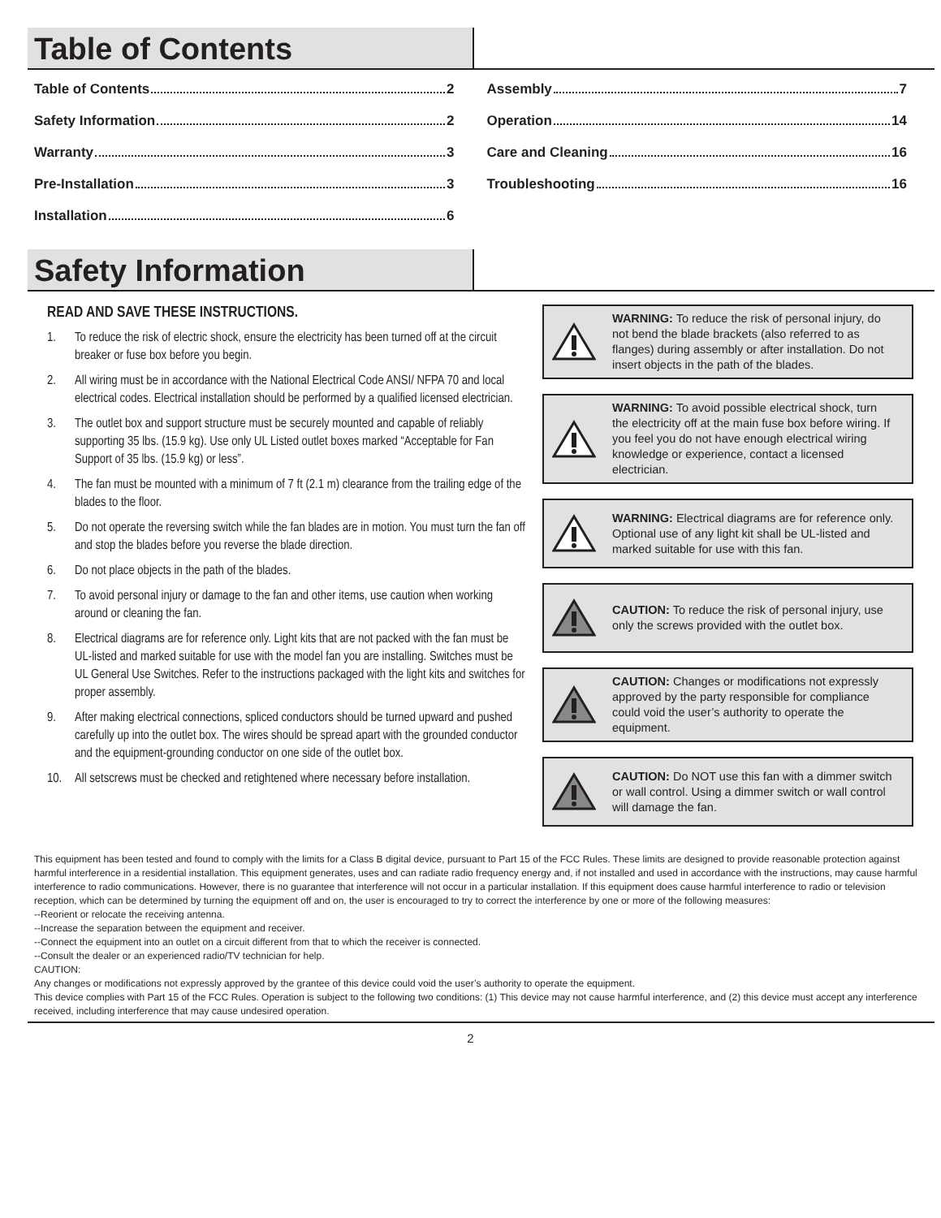Table of Contents
Table of Contents 2
Safety Information 2
Warranty 3
Pre-Installation 3
Installation 6
Assembly 7
Operation 14
Care and Cleaning 16
Troubleshooting 16
Safety Information
READ AND SAVE THESE INSTRUCTIONS.
1. To reduce the risk of electric shock, ensure the electricity has been turned off at the circuit breaker or fuse box before you begin.
2. All wiring must be in accordance with the National Electrical Code ANSI/ NFPA 70 and local electrical codes. Electrical installation should be performed by a qualified licensed electrician.
3. The outlet box and support structure must be securely mounted and capable of reliably supporting 35 lbs. (15.9 kg). Use only UL Listed outlet boxes marked “Acceptable for Fan Support of 35 lbs. (15.9 kg) or less”.
4. The fan must be mounted with a minimum of 7 ft (2.1 m) clearance from the trailing edge of the blades to the floor.
5. Do not operate the reversing switch while the fan blades are in motion. You must turn the fan off and stop the blades before you reverse the blade direction.
6. Do not place objects in the path of the blades.
7. To avoid personal injury or damage to the fan and other items, use caution when working around or cleaning the fan.
8. Electrical diagrams are for reference only. Light kits that are not packed with the fan must be UL-listed and marked suitable for use with the model fan you are installing. Switches must be UL General Use Switches. Refer to the instructions packaged with the light kits and switches for proper assembly.
9. After making electrical connections, spliced conductors should be turned upward and pushed carefully up into the outlet box. The wires should be spread apart with the grounded conductor and the equipment-grounding conductor on one side of the outlet box.
10. All setscrews must be checked and retightened where necessary before installation.
WARNING: To reduce the risk of personal injury, do not bend the blade brackets (also referred to as flanges) during assembly or after installation. Do not insert objects in the path of the blades.
WARNING: To avoid possible electrical shock, turn the electricity off at the main fuse box before wiring. If you feel you do not have enough electrical wiring knowledge or experience, contact a licensed electrician.
WARNING: Electrical diagrams are for reference only. Optional use of any light kit shall be UL-listed and marked suitable for use with this fan.
CAUTION: To reduce the risk of personal injury, use only the screws provided with the outlet box.
CAUTION: Changes or modifications not expressly approved by the party responsible for compliance could void the user’s authority to operate the equipment.
CAUTION: Do NOT use this fan with a dimmer switch or wall control. Using a dimmer switch or wall control will damage the fan.
This equipment has been tested and found to comply with the limits for a Class B digital device, pursuant to Part 15 of the FCC Rules. These limits are designed to provide reasonable protection against harmful interference in a residential installation. This equipment generates, uses and can radiate radio frequency energy and, if not installed and used in accordance with the instructions, may cause harmful interference to radio communications. However, there is no guarantee that interference will not occur in a particular installation. If this equipment does cause harmful interference to radio or television reception, which can be determined by turning the equipment off and on, the user is encouraged to try to correct the interference by one or more of the following measures:
--Reorient or relocate the receiving antenna.
--Increase the separation between the equipment and receiver.
--Connect the equipment into an outlet on a circuit different from that to which the receiver is connected.
--Consult the dealer or an experienced radio/TV technician for help.
CAUTION:
Any changes or modifications not expressly approved by the grantee of this device could void the user’s authority to operate the equipment.
This device complies with Part 15 of the FCC Rules. Operation is subject to the following two conditions: (1) This device may not cause harmful interference, and (2) this device must accept any interference received, including interference that may cause undesired operation.
2